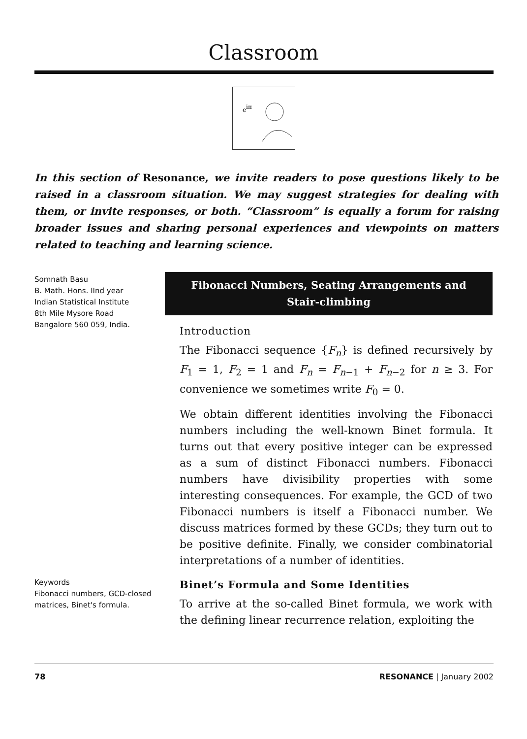Classroom
eiπ
In this section of Resonance, we invite readers to pose questions likely to be raised in a classroom situation. We may suggest strategies for dealing with them, or invite responses, or both. “Classroom” is equally a forum for raising broader issues and sharing personal experiences and viewpoints on matters related to teaching and learning science.
Somnath Basu
B. Math. Hons. IInd year
Indian Statistical Institute
8th Mile Mysore Road
Bangalore 560 059, India.
Keywords
Fibonacci numbers, GCD-closed matrices, Binet's formula.
Fibonacci Numbers, Seating Arrangements and Stair-climbing
Introduction
The Fibonacci sequence {F<sub>n</sub>} is defined recursively by F<sub>1</sub> = 1, F<sub>2</sub> = 1 and F<sub>n</sub> = F<sub>n−1</sub> + F<sub>n−2</sub> for n ≥ 3. For convenience we sometimes write F<sub>0</sub> = 0.
We obtain different identities involving the Fibonacci numbers including the well-known Binet formula. It turns out that every positive integer can be expressed as a sum of distinct Fibonacci numbers. Fibonacci numbers have divisibility properties with some interesting consequences. For example, the GCD of two Fibonacci numbers is itself a Fibonacci number. We discuss matrices formed by these GCDs; they turn out to be positive definite. Finally, we consider combinatorial interpretations of a number of identities.
Binet’s Formula and Some Identities
To arrive at the so-called Binet formula, we work with the defining linear recurrence relation, exploiting the
78 RESONANCE | January 2002